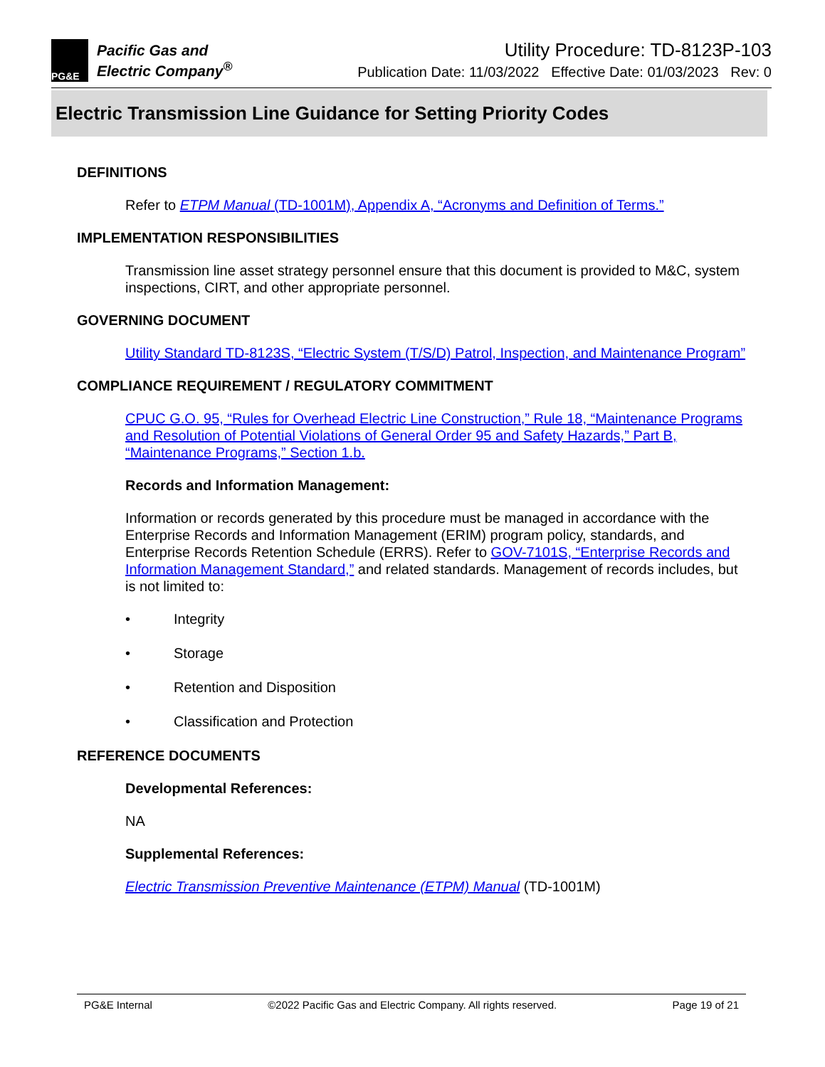PG&E
Pacific Gas and
Electric Company<sup>®</sup>
Utility Procedure: TD-8123P-103
Publication Date: 11/03/2022 Effective Date: 01/03/2023 Rev: 0
Electric Transmission Line Guidance for Setting Priority Codes
DEFINITIONS
Refer to ETPM Manual (TD-1001M), Appendix A, “Acronyms and Definition of Terms.”
IMPLEMENTATION RESPONSIBILITIES
Transmission line asset strategy personnel ensure that this document is provided to M&C, system inspections, CIRT, and other appropriate personnel.
GOVERNING DOCUMENT
Utility Standard TD-8123S, “Electric System (T/S/D) Patrol, Inspection, and Maintenance Program”
COMPLIANCE REQUIREMENT / REGULATORY COMMITMENT
CPUC G.O. 95, “Rules for Overhead Electric Line Construction,” Rule 18, “Maintenance Programs and Resolution of Potential Violations of General Order 95 and Safety Hazards,” Part B, “Maintenance Programs,” Section 1.b.
Records and Information Management:
Information or records generated by this procedure must be managed in accordance with the Enterprise Records and Information Management (ERIM) program policy, standards, and Enterprise Records Retention Schedule (ERRS). Refer to GOV-7101S, “Enterprise Records and Information Management Standard,” and related standards. Management of records includes, but is not limited to:
• Integrity
• Storage
• Retention and Disposition
• Classification and Protection
REFERENCE DOCUMENTS
Developmental References:
NA
Supplemental References:
Electric Transmission Preventive Maintenance (ETPM) Manual (TD-1001M)
PG&E Internal ©2022 Pacific Gas and Electric Company. All rights reserved. Page 19 of 21